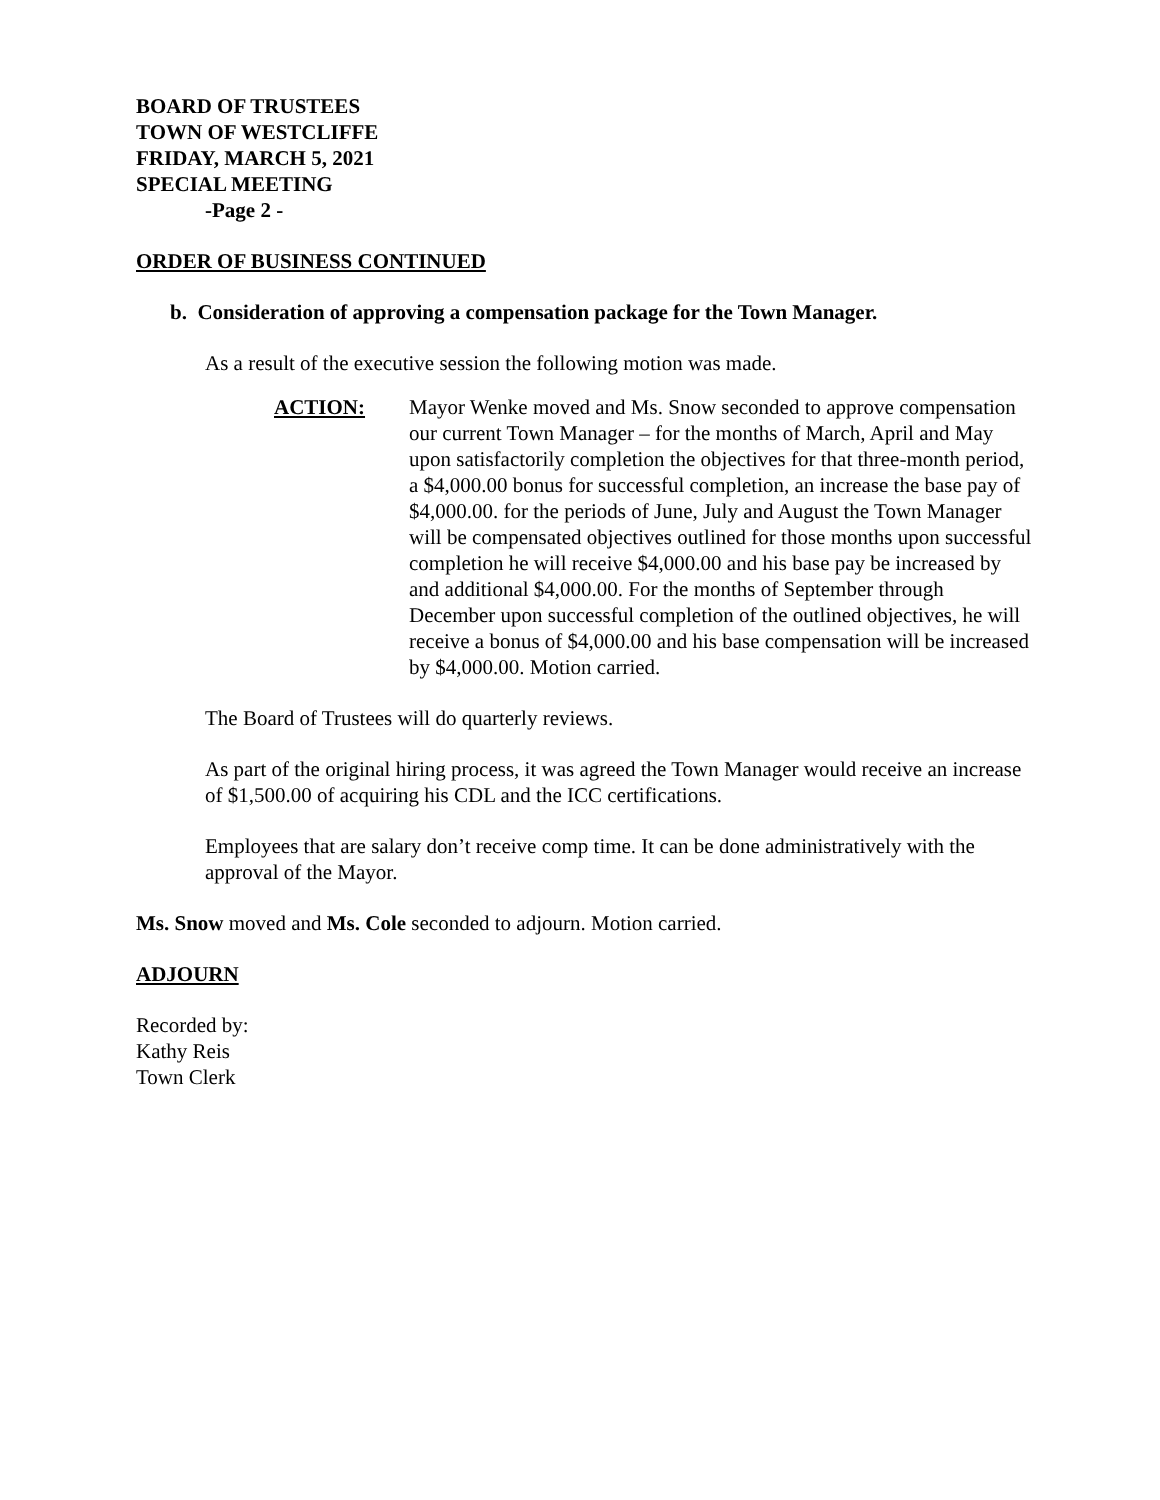BOARD OF TRUSTEES
TOWN OF WESTCLIFFE
FRIDAY, MARCH 5, 2021
SPECIAL MEETING
-Page 2 -
ORDER OF BUSINESS CONTINUED
b. Consideration of approving a compensation package for the Town Manager.
As a result of the executive session the following motion was made.
ACTION: Mayor Wenke moved and Ms. Snow seconded to approve compensation our current Town Manager – for the months of March, April and May upon satisfactorily completion the objectives for that three-month period, a $4,000.00 bonus for successful completion, an increase the base pay of $4,000.00. for the periods of June, July and August the Town Manager will be compensated objectives outlined for those months upon successful completion he will receive $4,000.00 and his base pay be increased by and additional $4,000.00. For the months of September through December upon successful completion of the outlined objectives, he will receive a bonus of $4,000.00 and his base compensation will be increased by $4,000.00. Motion carried.
The Board of Trustees will do quarterly reviews.
As part of the original hiring process, it was agreed the Town Manager would receive an increase of $1,500.00 of acquiring his CDL and the ICC certifications.
Employees that are salary don’t receive comp time. It can be done administratively with the approval of the Mayor.
Ms. Snow moved and Ms. Cole seconded to adjourn. Motion carried.
ADJOURN
Recorded by:
Kathy Reis
Town Clerk